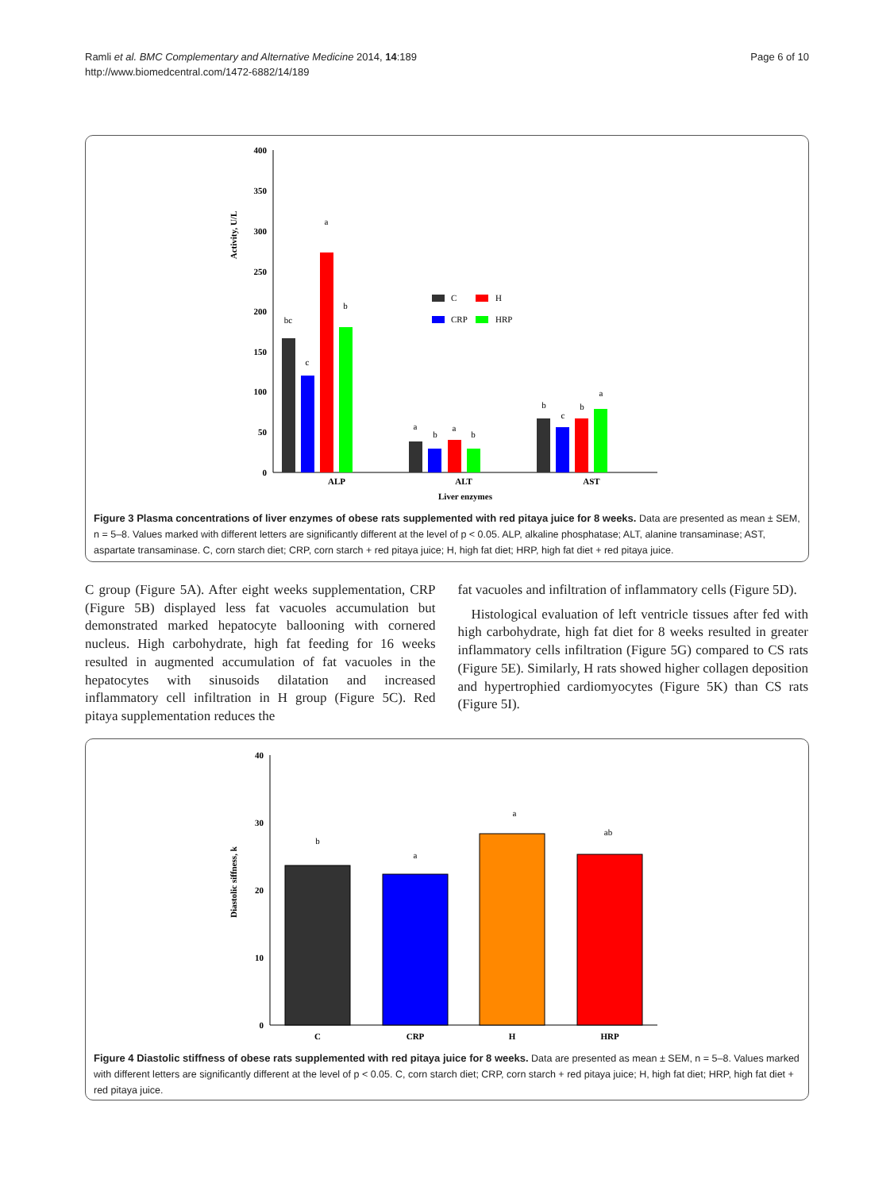Ramli et al. BMC Complementary and Alternative Medicine 2014, 14:189
http://www.biomedcentral.com/1472-6882/14/189
Page 6 of 10
Activity, U/L
400
350
300
250
200
150
100
50
0
bc
c
a
b
a
b
a
b
b
c
b
a
C
H
CRP
HRP
ALP
ALT
AST
Liver enzymes
Figure 3 Plasma concentrations of liver enzymes of obese rats supplemented with red pitaya juice for 8 weeks. Data are presented as mean ± SEM, n = 5–8. Values marked with different letters are significantly different at the level of p < 0.05. ALP, alkaline phosphatase; ALT, alanine transaminase; AST, aspartate transaminase. C, corn starch diet; CRP, corn starch + red pitaya juice; H, high fat diet; HRP, high fat diet + red pitaya juice.
C group (Figure 5A). After eight weeks supplementation, CRP (Figure 5B) displayed less fat vacuoles accumulation but demonstrated marked hepatocyte ballooning with cornered nucleus. High carbohydrate, high fat feeding for 16 weeks resulted in augmented accumulation of fat vacuoles in the hepatocytes with sinusoids dilatation and increased inflammatory cell infiltration in H group (Figure 5C). Red pitaya supplementation reduces the
fat vacuoles and infiltration of inflammatory cells (Figure 5D).
Histological evaluation of left ventricle tissues after fed with high carbohydrate, high fat diet for 8 weeks resulted in greater inflammatory cells infiltration (Figure 5G) compared to CS rats (Figure 5E). Similarly, H rats showed higher collagen deposition and hypertrophied cardiomyocytes (Figure 5K) than CS rats (Figure 5I).
Diastolic siffness, k
40
30
20
10
0
b
a
a
ab
C
CRP
H
HRP
Figure 4 Diastolic stiffness of obese rats supplemented with red pitaya juice for 8 weeks. Data are presented as mean ± SEM, n = 5–8. Values marked with different letters are significantly different at the level of p < 0.05. C, corn starch diet; CRP, corn starch + red pitaya juice; H, high fat diet; HRP, high fat diet + red pitaya juice.